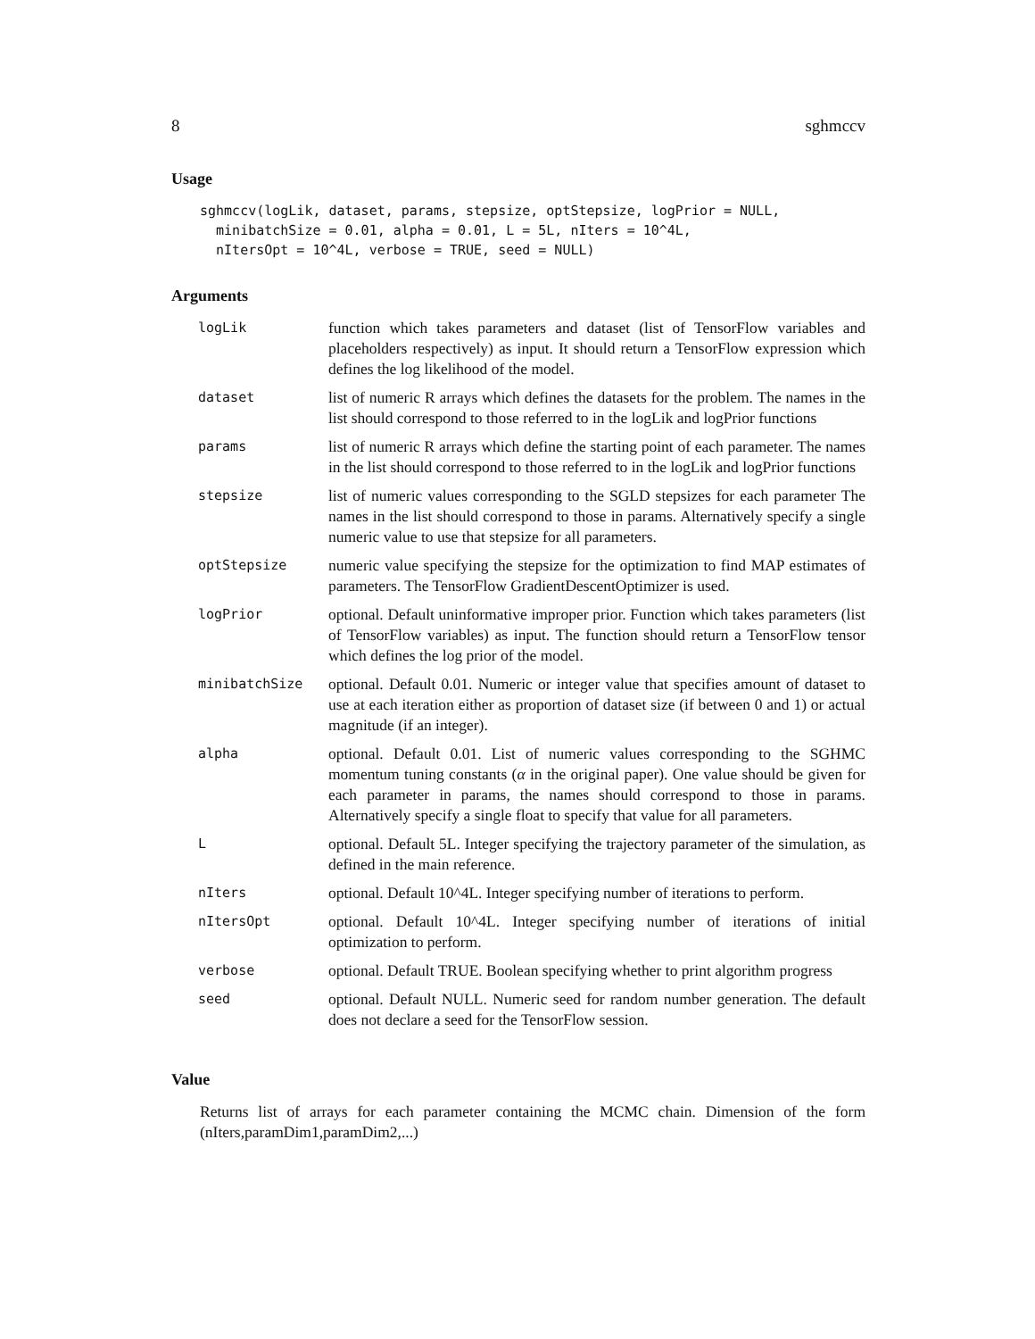8 sghmccv
Usage
sghmccv(logLik, dataset, params, stepsize, optStepsize, logPrior = NULL,
  minibatchSize = 0.01, alpha = 0.01, L = 5L, nIters = 10^4L,
  nItersOpt = 10^4L, verbose = TRUE, seed = NULL)
Arguments
| logLik | function which takes parameters and dataset (list of TensorFlow variables and placeholders respectively) as input. It should return a TensorFlow expression which defines the log likelihood of the model. |
| dataset | list of numeric R arrays which defines the datasets for the problem. The names in the list should correspond to those referred to in the logLik and logPrior functions |
| params | list of numeric R arrays which define the starting point of each parameter. The names in the list should correspond to those referred to in the logLik and logPrior functions |
| stepsize | list of numeric values corresponding to the SGLD stepsizes for each parameter The names in the list should correspond to those in params. Alternatively specify a single numeric value to use that stepsize for all parameters. |
| optStepsize | numeric value specifying the stepsize for the optimization to find MAP estimates of parameters. The TensorFlow GradientDescentOptimizer is used. |
| logPrior | optional. Default uninformative improper prior. Function which takes parameters (list of TensorFlow variables) as input. The function should return a TensorFlow tensor which defines the log prior of the model. |
| minibatchSize | optional. Default 0.01. Numeric or integer value that specifies amount of dataset to use at each iteration either as proportion of dataset size (if between 0 and 1) or actual magnitude (if an integer). |
| alpha | optional. Default 0.01. List of numeric values corresponding to the SGHMC momentum tuning constants ( α in the original paper). One value should be given for each parameter in params, the names should correspond to those in params. Alternatively specify a single float to specify that value for all parameters. |
| L | optional. Default 5L. Integer specifying the trajectory parameter of the simulation, as defined in the main reference. |
| nIters | optional. Default 10^4L. Integer specifying number of iterations to perform. |
| nItersOpt | optional. Default 10^4L. Integer specifying number of iterations of initial optimization to perform. |
| verbose | optional. Default TRUE. Boolean specifying whether to print algorithm progress |
| seed | optional. Default NULL. Numeric seed for random number generation. The default does not declare a seed for the TensorFlow session. |
Value
Returns list of arrays for each parameter containing the MCMC chain. Dimension of the form (nIters,paramDim1,paramDim2,...)